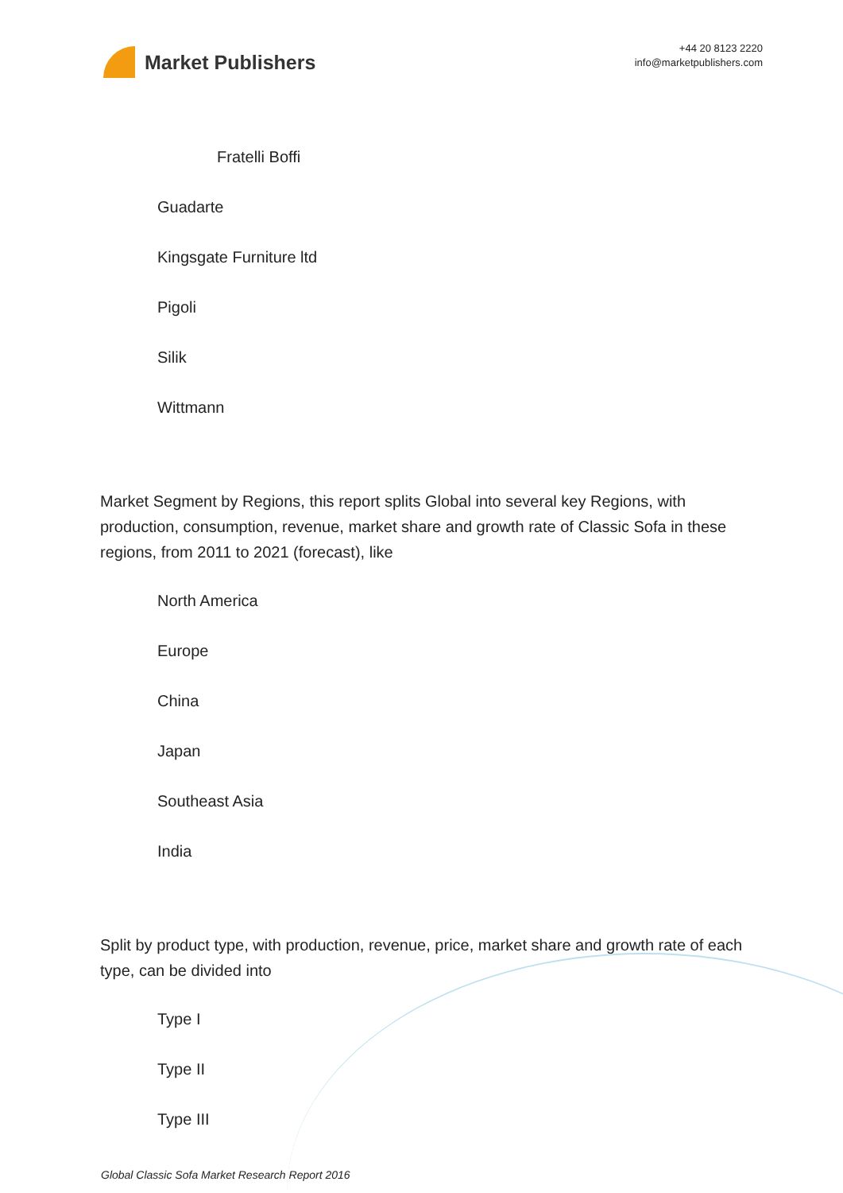Market Publishers
+44 20 8123 2220
info@marketpublishers.com
Fratelli Boffi
Guadarte
Kingsgate Furniture ltd
Pigoli
Silik
Wittmann
Market Segment by Regions, this report splits Global into several key Regions, with production, consumption, revenue, market share and growth rate of Classic Sofa in these regions, from 2011 to 2021 (forecast), like
North America
Europe
China
Japan
Southeast Asia
India
Split by product type, with production, revenue, price, market share and growth rate of each type, can be divided into
Type I
Type II
Type III
Global Classic Sofa Market Research Report 2016